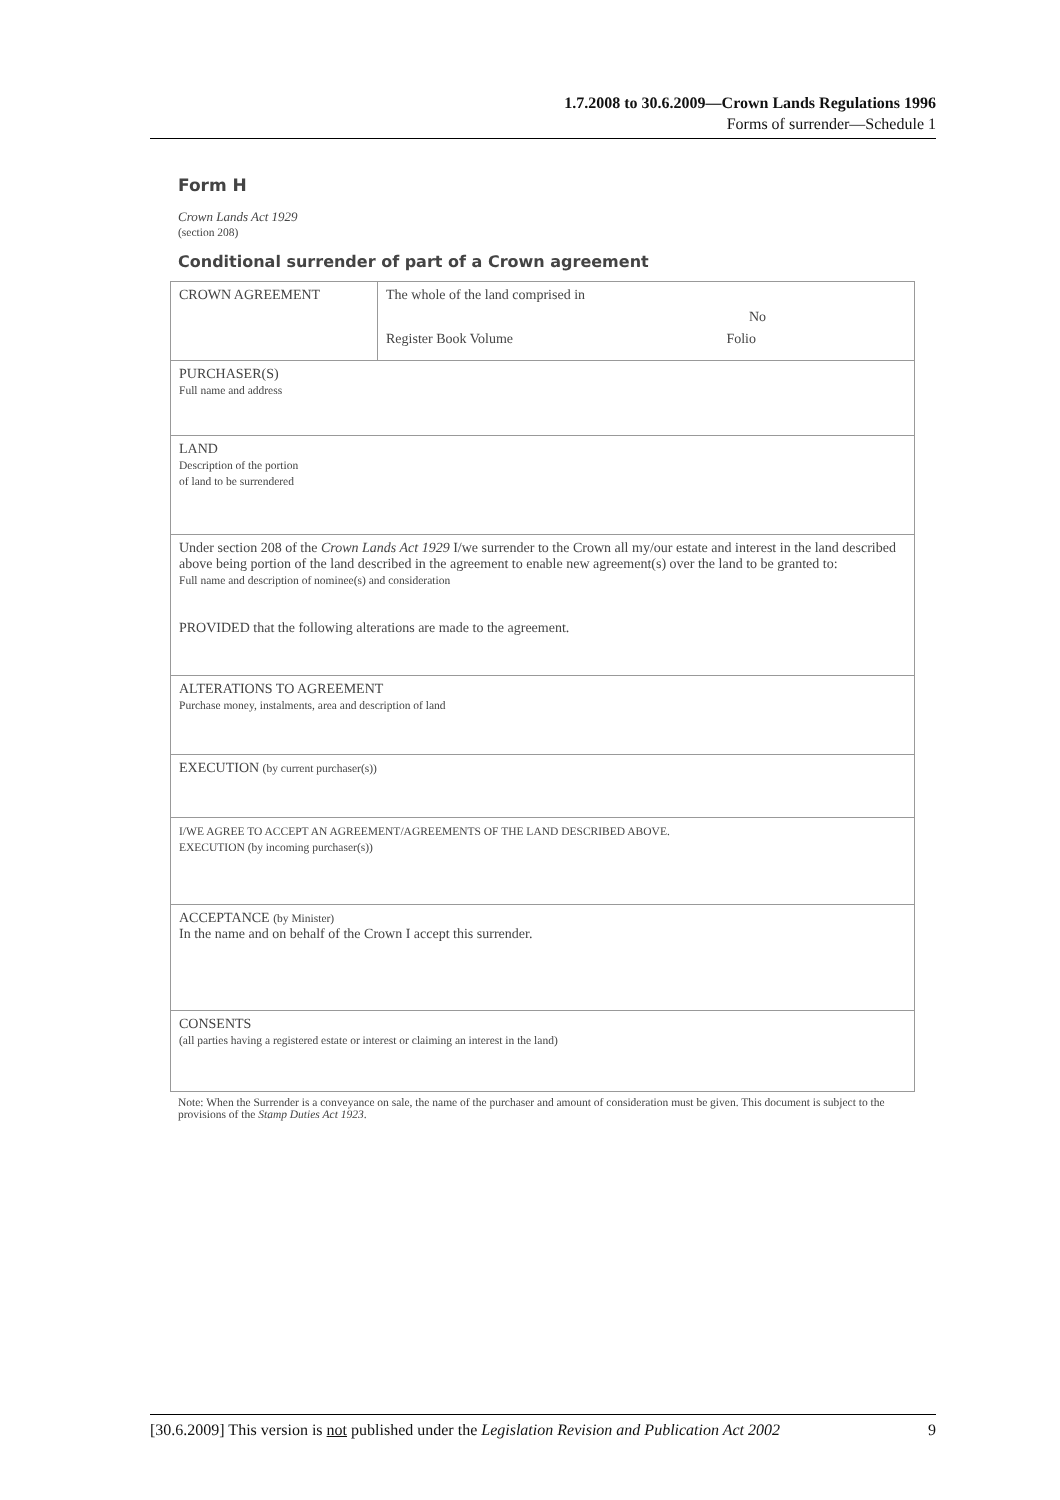1.7.2008 to 30.6.2009—Crown Lands Regulations 1996
Forms of surrender—Schedule 1
Form H
Crown Lands Act 1929
(section 208)
Conditional surrender of part of a Crown agreement
| CROWN AGREEMENT | The whole of the land comprised in No Register Book Volume Folio |
| PURCHASER(S) Full name and address | |
| LAND Description of the portion of land to be surrendered | |
| Under section 208 of the Crown Lands Act 1929 I/we surrender to the Crown all my/our estate and interest in the land described above being portion of the land described in the agreement to enable new agreement(s) over the land to be granted to: Full name and description of nominee(s) and consideration PROVIDED that the following alterations are made to the agreement. | |
| ALTERATIONS TO AGREEMENT Purchase money, instalments, area and description of land | |
| EXECUTION (by current purchaser(s)) | |
| I/WE AGREE TO ACCEPT AN AGREEMENT/AGREEMENTS OF THE LAND DESCRIBED ABOVE. EXECUTION (by incoming purchaser(s)) | |
| ACCEPTANCE (by Minister) In the name and on behalf of the Crown I accept this surrender. | |
| CONSENTS (all parties having a registered estate or interest or claiming an interest in the land) | |
Note: When the Surrender is a conveyance on sale, the name of the purchaser and amount of consideration must be given. This document is subject to the provisions of the Stamp Duties Act 1923.
[30.6.2009] This version is not published under the Legislation Revision and Publication Act 2002 9